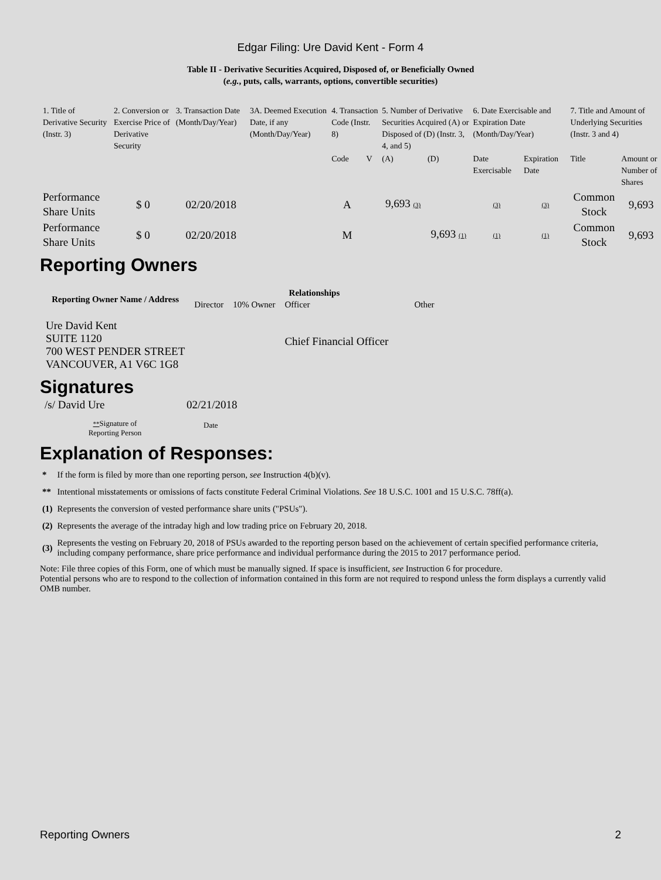Edgar Filing: Ure David Kent - Form 4
Table II - Derivative Securities Acquired, Disposed of, or Beneficially Owned
(e.g., puts, calls, warrants, options, convertible securities)
| 1. Title of Derivative Security (Instr. 3) | 2. Conversion or Exercise Price of Derivative Security | 3. Transaction Date (Month/Day/Year) | 3A. Deemed Execution Date, if any (Month/Day/Year) | 4. Transaction Code (Instr. 8) | | 5. Number of Derivative Securities Acquired (A) or Disposed of (D) (Instr. 3, 4, and 5) | | 6. Date Exercisable and Expiration Date (Month/Day/Year) | | 7. Title and Amount of Underlying Securities (Instr. 3 and 4) | |
| | | | | Code | V | (A) | (D) | Date Exercisable | Expiration Date | Title | Amount or Number of Shares |
| Performance Share Units | $ 0 | 02/20/2018 | | A | | 9,693 (3) | | (3) | (3) | Common Stock | 9,693 |
| Performance Share Units | $ 0 | 02/20/2018 | | M | | | 9,693 (1) | (1) | (1) | Common Stock | 9,693 |
Reporting Owners
| Reporting Owner Name / Address | Relationships | | | |
| --- | --- | --- | --- | --- |
| | Director | 10% Owner | Officer | Other |
| Ure David Kent SUITE 1120 700 WEST PENDER STREET VANCOUVER, A1 V6C 1G8 | | | Chief Financial Officer | |
Signatures
| /s/ David Ure | 02/21/2018 |
| ** Signature of Reporting Person | Date |
Explanation of Responses:
| * | If the form is filed by more than one reporting person, see Instruction 4(b)(v). |
| ** | Intentional misstatements or omissions of facts constitute Federal Criminal Violations. See 18 U.S.C. 1001 and 15 U.S.C. 78ff(a). |
| (1) | Represents the conversion of vested performance share units ("PSUs"). |
| (2) | Represents the average of the intraday high and low trading price on February 20, 2018. |
| (3) | Represents the vesting on February 20, 2018 of PSUs awarded to the reporting person based on the achievement of certain specified performance criteria, including company performance, share price performance and individual performance during the 2015 to 2017 performance period. |
Note: File three copies of this Form, one of which must be manually signed. If space is insufficient, see Instruction 6 for procedure.
Potential persons who are to respond to the collection of information contained in this form are not required to respond unless the form displays a currently valid OMB number.
Reporting Owners 2